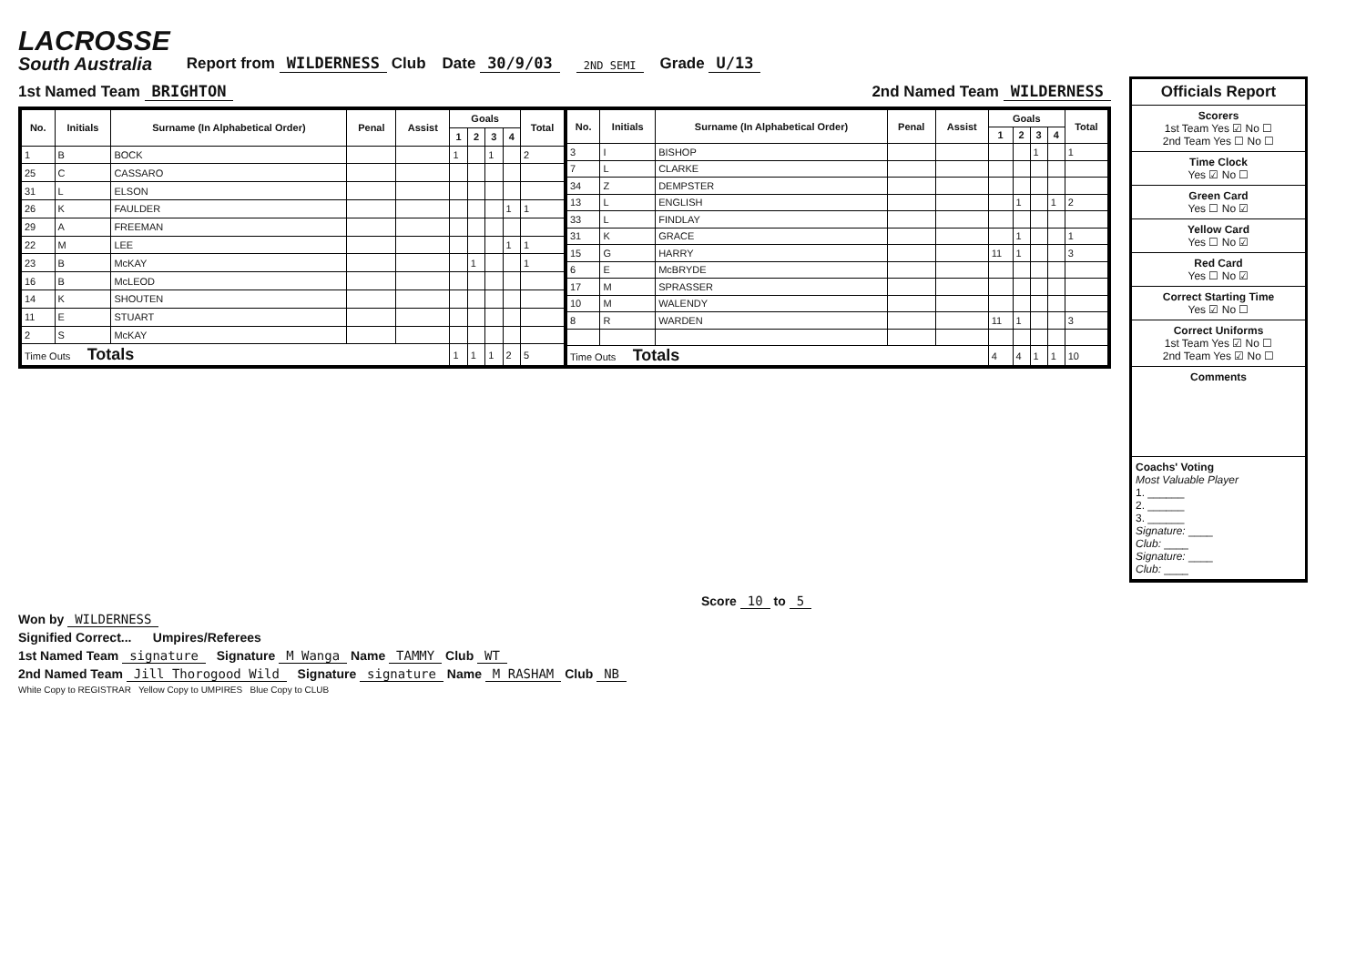LACROSSE
South Australia
Report from WILDERNESS Club Date 30/9/03 2ND SEMI Grade U/13
1st Named Team BRIGHTON 2nd Named Team WILDERNESS
| No. | Initials | Surname (In Alphabetical Order) | Penal | Assist | Goals | | | | Total |
| --- | --- | --- | --- | --- | --- | --- | --- | --- | --- |
| | | | | | 1 | 2 | 3 | 4 | |
| 1 | B | BOCK | | | 1 | | 1 | | 2 |
| 25 | C | CASSARO | | | | | | | |
| 31 | L | ELSON | | | | | | | |
| 26 | K | FAULDER | | | | | | 1 | 1 |
| 29 | A | FREEMAN | | | | | | | |
| 22 | M | LEE | | | | | | 1 | 1 |
| 23 | B | McKAY | | | | 1 | | | 1 |
| 16 | B | McLEOD | | | | | | | |
| 14 | K | SHOUTEN | | | | | | | |
| 11 | E | STUART | | | | | | | |
| 2 | S | McKAY | | | | | | | |
| Time Outs Totals | | | | | 1 | 1 | 1 | 2 | 5 |
| No. | Initials | Surname (In Alphabetical Order) | Penal | Assist | Goals | | | | Total |
| --- | --- | --- | --- | --- | --- | --- | --- | --- | --- |
| | | | | | 1 | 2 | 3 | 4 | |
| 3 | I | BISHOP | | | | | 1 | | 1 |
| 7 | L | CLARKE | | | | | | | |
| 34 | Z | DEMPSTER | | | | | | | |
| 13 | L | ENGLISH | | | | 1 | | 1 | 2 |
| 33 | L | FINDLAY | | | | | | | |
| 31 | K | GRACE | | | | 1 | | | 1 |
| 15 | G | HARRY | | | 11 | 1 | | | 3 |
| 6 | E | McBRYDE | | | | | | | |
| 17 | M | SPRASSER | | | | | | | |
| 10 | M | WALENDY | | | | | | | |
| 8 | R | WARDEN | | | 11 | 1 | | | 3 |
| Time Outs Totals | | | | | 4 | 4 | 1 | 1 | 10 |
Officials Report
Scorers
1st Team Yes ☑ No ☐
2nd Team Yes ☐ No ☐
Time Clock
Yes ☑ No ☐
Green Card
Yes ☐ No ☑
Yellow Card
Yes ☐ No ☑
Red Card
Yes ☐ No ☑
Correct Starting Time
Yes ☑ No ☐
Correct Uniforms
1st Team Yes ☑ No ☐
2nd Team Yes ☑ No ☐
Comments
Coachs' Voting
Most Valuable Player
1. ______
2. ______
3. ______
Signature: ____
Club: ____
Signature: ____
Club: ____
Score 10 to 5
Won by WILDERNESS
Signified Correct... Umpires/Referees
1st Named Team signature Signature M Wanga Name TAMMY Club WT
2nd Named Team Jill Thorogood Wild Signature signature Name M RASHAM Club NB
White Copy to REGISTRAR Yellow Copy to UMPIRES Blue Copy to CLUB